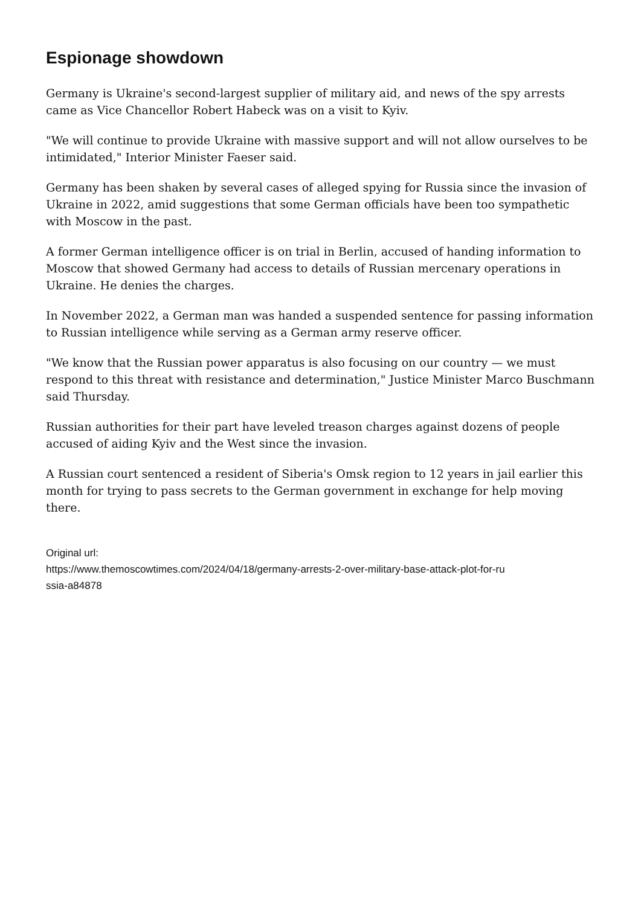Espionage showdown
Germany is Ukraine's second-largest supplier of military aid, and news of the spy arrests came as Vice Chancellor Robert Habeck was on a visit to Kyiv.
"We will continue to provide Ukraine with massive support and will not allow ourselves to be intimidated," Interior Minister Faeser said.
Germany has been shaken by several cases of alleged spying for Russia since the invasion of Ukraine in 2022, amid suggestions that some German officials have been too sympathetic with Moscow in the past.
A former German intelligence officer is on trial in Berlin, accused of handing information to Moscow that showed Germany had access to details of Russian mercenary operations in Ukraine. He denies the charges.
In November 2022, a German man was handed a suspended sentence for passing information to Russian intelligence while serving as a German army reserve officer.
"We know that the Russian power apparatus is also focusing on our country — we must respond to this threat with resistance and determination," Justice Minister Marco Buschmann said Thursday.
Russian authorities for their part have leveled treason charges against dozens of people accused of aiding Kyiv and the West since the invasion.
A Russian court sentenced a resident of Siberia's Omsk region to 12 years in jail earlier this month for trying to pass secrets to the German government in exchange for help moving there.
Original url:
https://www.themoscowtimes.com/2024/04/18/germany-arrests-2-over-military-base-attack-plot-for-ru
ssia-a84878